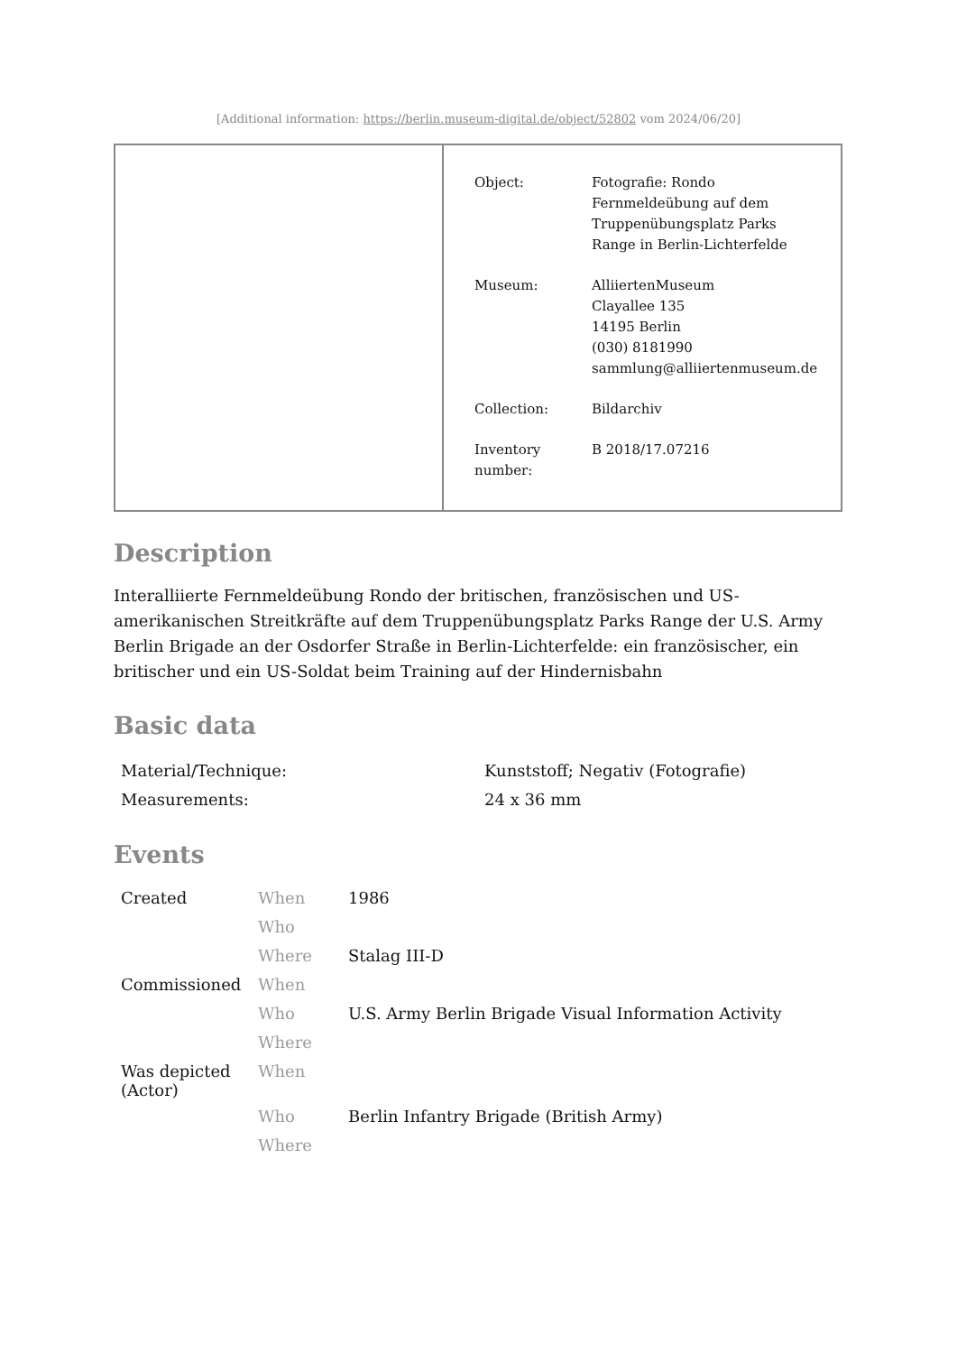[Additional information: https://berlin.museum-digital.de/object/52802 vom 2024/06/20]
| Object: | Fotografie: Rondo Fernmeldeübung auf dem Truppenübungsplatz Parks Range in Berlin-Lichterfelde |
| Museum: | AlliiertenMuseum Clayallee 135 14195 Berlin (030) 8181990 sammlung@alliiertenmuseum.de |
| Collection: | Bildarchiv |
| Inventory number: | B 2018/17.07216 |
Description
Interalliierte Fernmeldeübung Rondo der britischen, französischen und US-amerikanischen Streitkräfte auf dem Truppenübungsplatz Parks Range der U.S. Army Berlin Brigade an der Osdorfer Straße in Berlin-Lichterfelde: ein französischer, ein britischer und ein US-Soldat beim Training auf der Hindernisbahn
Basic data
| Material/Technique: | Kunststoff; Negativ (Fotografie) |
| Measurements: | 24 x 36 mm |
Events
| Created | When | 1986 |
| | Who | |
| | Where | Stalag III-D |
| Commissioned | When | |
| | Who | U.S. Army Berlin Brigade Visual Information Activity |
| | Where | |
| Was depicted (Actor) | When | |
| | Who | Berlin Infantry Brigade (British Army) |
| | Where | |